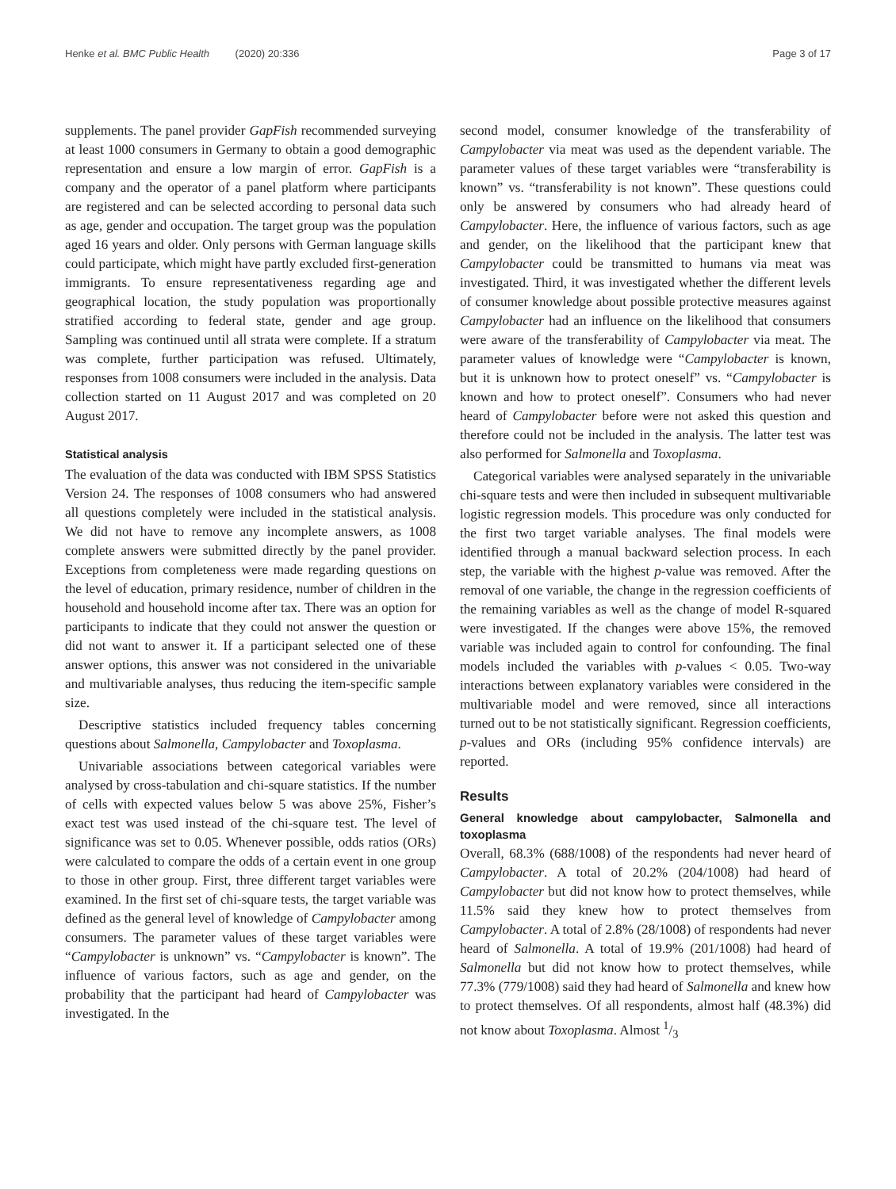Henke et al. BMC Public Health (2020) 20:336 Page 3 of 17
supplements. The panel provider GapFish recommended surveying at least 1000 consumers in Germany to obtain a good demographic representation and ensure a low margin of error. GapFish is a company and the operator of a panel platform where participants are registered and can be selected according to personal data such as age, gender and occupation. The target group was the population aged 16 years and older. Only persons with German language skills could participate, which might have partly excluded first-generation immigrants. To ensure representativeness regarding age and geographical location, the study population was proportionally stratified according to federal state, gender and age group. Sampling was continued until all strata were complete. If a stratum was complete, further participation was refused. Ultimately, responses from 1008 consumers were included in the analysis. Data collection started on 11 August 2017 and was completed on 20 August 2017.
Statistical analysis
The evaluation of the data was conducted with IBM SPSS Statistics Version 24. The responses of 1008 consumers who had answered all questions completely were included in the statistical analysis. We did not have to remove any incomplete answers, as 1008 complete answers were submitted directly by the panel provider. Exceptions from completeness were made regarding questions on the level of education, primary residence, number of children in the household and household income after tax. There was an option for participants to indicate that they could not answer the question or did not want to answer it. If a participant selected one of these answer options, this answer was not considered in the univariable and multivariable analyses, thus reducing the item-specific sample size.
Descriptive statistics included frequency tables concerning questions about Salmonella, Campylobacter and Toxoplasma.
Univariable associations between categorical variables were analysed by cross-tabulation and chi-square statistics. If the number of cells with expected values below 5 was above 25%, Fisher’s exact test was used instead of the chi-square test. The level of significance was set to 0.05. Whenever possible, odds ratios (ORs) were calculated to compare the odds of a certain event in one group to those in other group. First, three different target variables were examined. In the first set of chi-square tests, the target variable was defined as the general level of knowledge of Campylobacter among consumers. The parameter values of these target variables were “Campylobacter is unknown” vs. “Campylobacter is known”. The influence of various factors, such as age and gender, on the probability that the participant had heard of Campylobacter was investigated. In the
second model, consumer knowledge of the transferability of Campylobacter via meat was used as the dependent variable. The parameter values of these target variables were “transferability is known” vs. “transferability is not known”. These questions could only be answered by consumers who had already heard of Campylobacter. Here, the influence of various factors, such as age and gender, on the likelihood that the participant knew that Campylobacter could be transmitted to humans via meat was investigated. Third, it was investigated whether the different levels of consumer knowledge about possible protective measures against Campylobacter had an influence on the likelihood that consumers were aware of the transferability of Campylobacter via meat. The parameter values of knowledge were “Campylobacter is known, but it is unknown how to protect oneself” vs. “Campylobacter is known and how to protect oneself”. Consumers who had never heard of Campylobacter before were not asked this question and therefore could not be included in the analysis. The latter test was also performed for Salmonella and Toxoplasma.
Categorical variables were analysed separately in the univariable chi-square tests and were then included in subsequent multivariable logistic regression models. This procedure was only conducted for the first two target variable analyses. The final models were identified through a manual backward selection process. In each step, the variable with the highest p-value was removed. After the removal of one variable, the change in the regression coefficients of the remaining variables as well as the change of model R-squared were investigated. If the changes were above 15%, the removed variable was included again to control for confounding. The final models included the variables with p-values < 0.05. Two-way interactions between explanatory variables were considered in the multivariable model and were removed, since all interactions turned out to be not statistically significant. Regression coefficients, p-values and ORs (including 95% confidence intervals) are reported.
Results
General knowledge about campylobacter, Salmonella and toxoplasma
Overall, 68.3% (688/1008) of the respondents had never heard of Campylobacter. A total of 20.2% (204/1008) had heard of Campylobacter but did not know how to protect themselves, while 11.5% said they knew how to protect themselves from Campylobacter. A total of 2.8% (28/1008) of respondents had never heard of Salmonella. A total of 19.9% (201/1008) had heard of Salmonella but did not know how to protect themselves, while 77.3% (779/1008) said they had heard of Salmonella and knew how to protect themselves. Of all respondents, almost half (48.3%) did not know about Toxoplasma. Almost 1/3